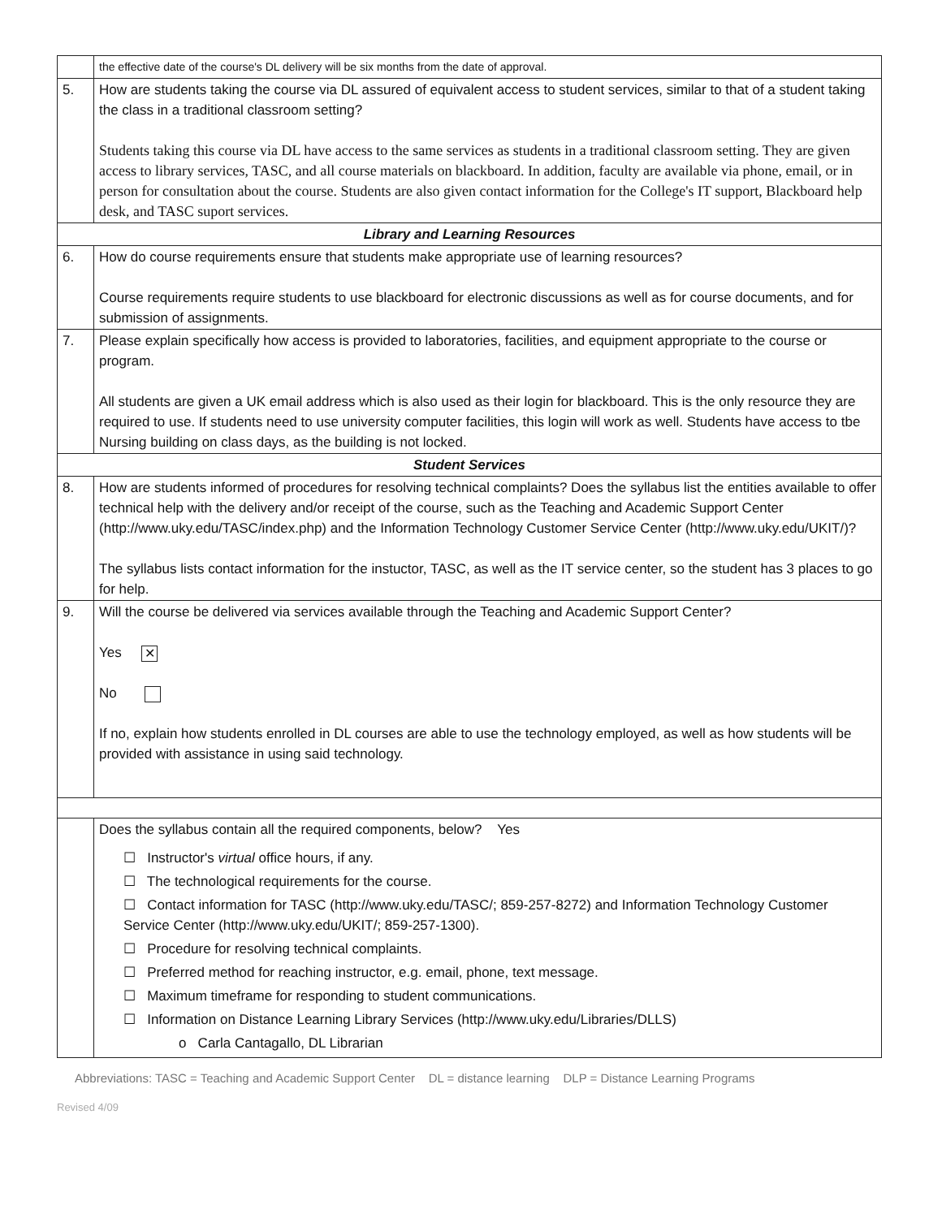| | the effective date of the course's DL delivery will be six months from the date of approval. |
| 5. | How are students taking the course via DL assured of equivalent access to student services, similar to that of a student taking the class in a traditional classroom setting? Students taking this course via DL have access to the same services as students in a traditional classroom setting. They are given access to library services, TASC, and all course materials on blackboard. In addition, faculty are available via phone, email, or in person for consultation about the course. Students are also given contact information for the College's IT support, Blackboard help desk, and TASC suport services. |
| Library and Learning Resources | |
| 6. | How do course requirements ensure that students make appropriate use of learning resources? Course requirements require students to use blackboard for electronic discussions as well as for course documents, and for submission of assignments. |
| 7. | Please explain specifically how access is provided to laboratories, facilities, and equipment appropriate to the course or program. All students are given a UK email address which is also used as their login for blackboard. This is the only resource they are required to use. If students need to use university computer facilities, this login will work as well. Students have access to tbe Nursing building on class days, as the building is not locked. |
| Student Services | |
| 8. | How are students informed of procedures for resolving technical complaints? Does the syllabus list the entities available to offer technical help with the delivery and/or receipt of the course, such as the Teaching and Academic Support Center ( http://www.uky.edu/TASC/index.php ) and the Information Technology Customer Service Center ( http://www.uky.edu/UKIT/ )? The syllabus lists contact information for the instuctor, TASC, as well as the IT service center, so the student has 3 places to go for help. |
| 9. | Will the course be delivered via services available through the Teaching and Academic Support Center? Yes ✕ No If no, explain how students enrolled in DL courses are able to use the technology employed, as well as how students will be provided with assistance in using said technology. |
| | Does the syllabus contain all the required components, below? Yes ☐ Instructor's virtual office hours, if any. ☐ The technological requirements for the course. ☐ Contact information for TASC ( http://www.uky.edu/TASC/ ; 859-257-8272) and Information Technology Customer Service Center ( http://www.uky.edu/UKIT/ ; 859-257-1300). ☐ Procedure for resolving technical complaints. ☐ Preferred method for reaching instructor, e.g. email, phone, text message. ☐ Maximum timeframe for responding to student communications. ☐ Information on Distance Learning Library Services ( http://www.uky.edu/Libraries/DLLS ) o Carla Cantagallo, DL Librarian |
Abbreviations: TASC = Teaching and Academic Support Center DL = distance learning DLP = Distance Learning Programs
Revised 4/09